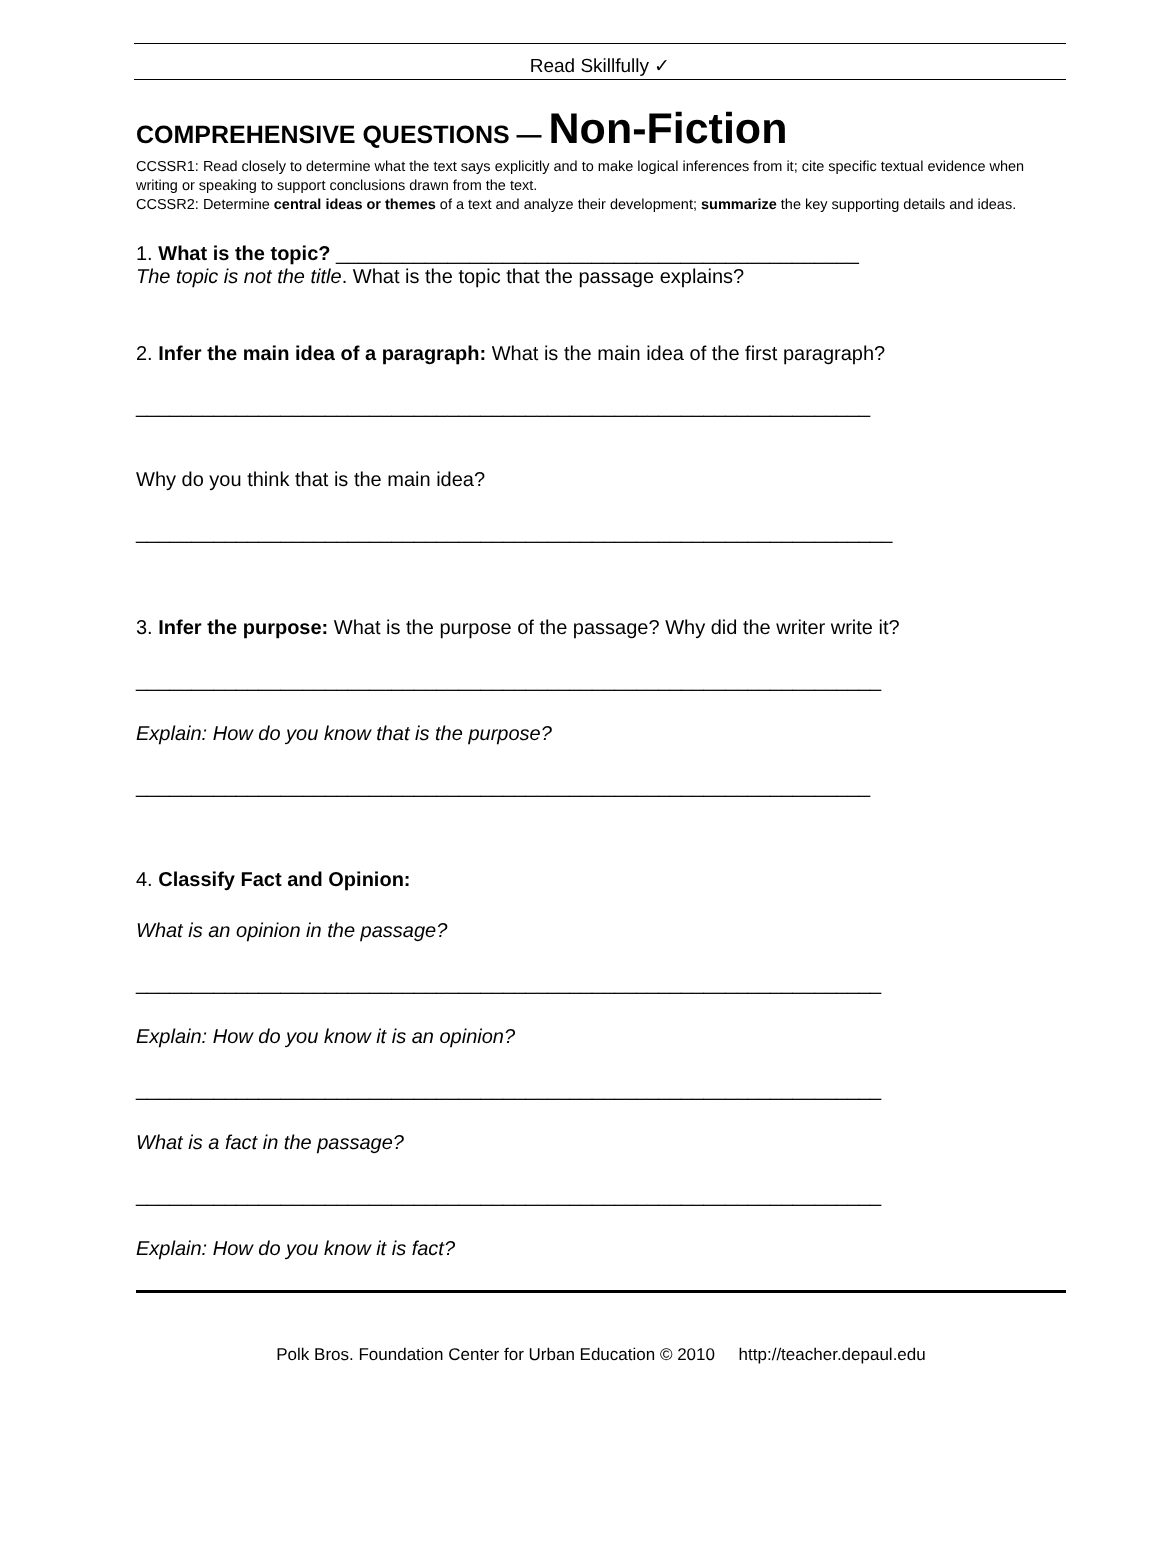Read Skillfully ✓
COMPREHENSIVE QUESTIONS — Non-Fiction
CCSSR1: Read closely to determine what the text says explicitly and to make logical inferences from it; cite specific textual evidence when writing or speaking to support conclusions drawn from the text.
CCSSR2: Determine central ideas or themes of a text and analyze their development; summarize the key supporting details and ideas.
1. What is the topic? _______________________________________________
The topic is not the title. What is the topic that the passage explains?
2. Infer the main idea of a paragraph: What is the main idea of the first paragraph?
__________________________________________________________________
Why do you think that is the main idea?
____________________________________________________________________
3. Infer the purpose: What is the purpose of the passage? Why did the writer write it?
___________________________________________________________________
Explain: How do you know that is the purpose?
__________________________________________________________________
4. Classify Fact and Opinion:
What is an opinion in the passage?
___________________________________________________________________
Explain: How do you know it is an opinion?
___________________________________________________________________
What is a fact in the passage?
___________________________________________________________________
Explain: How do you know it is fact?
Polk Bros. Foundation Center for Urban Education © 2010 http://teacher.depaul.edu